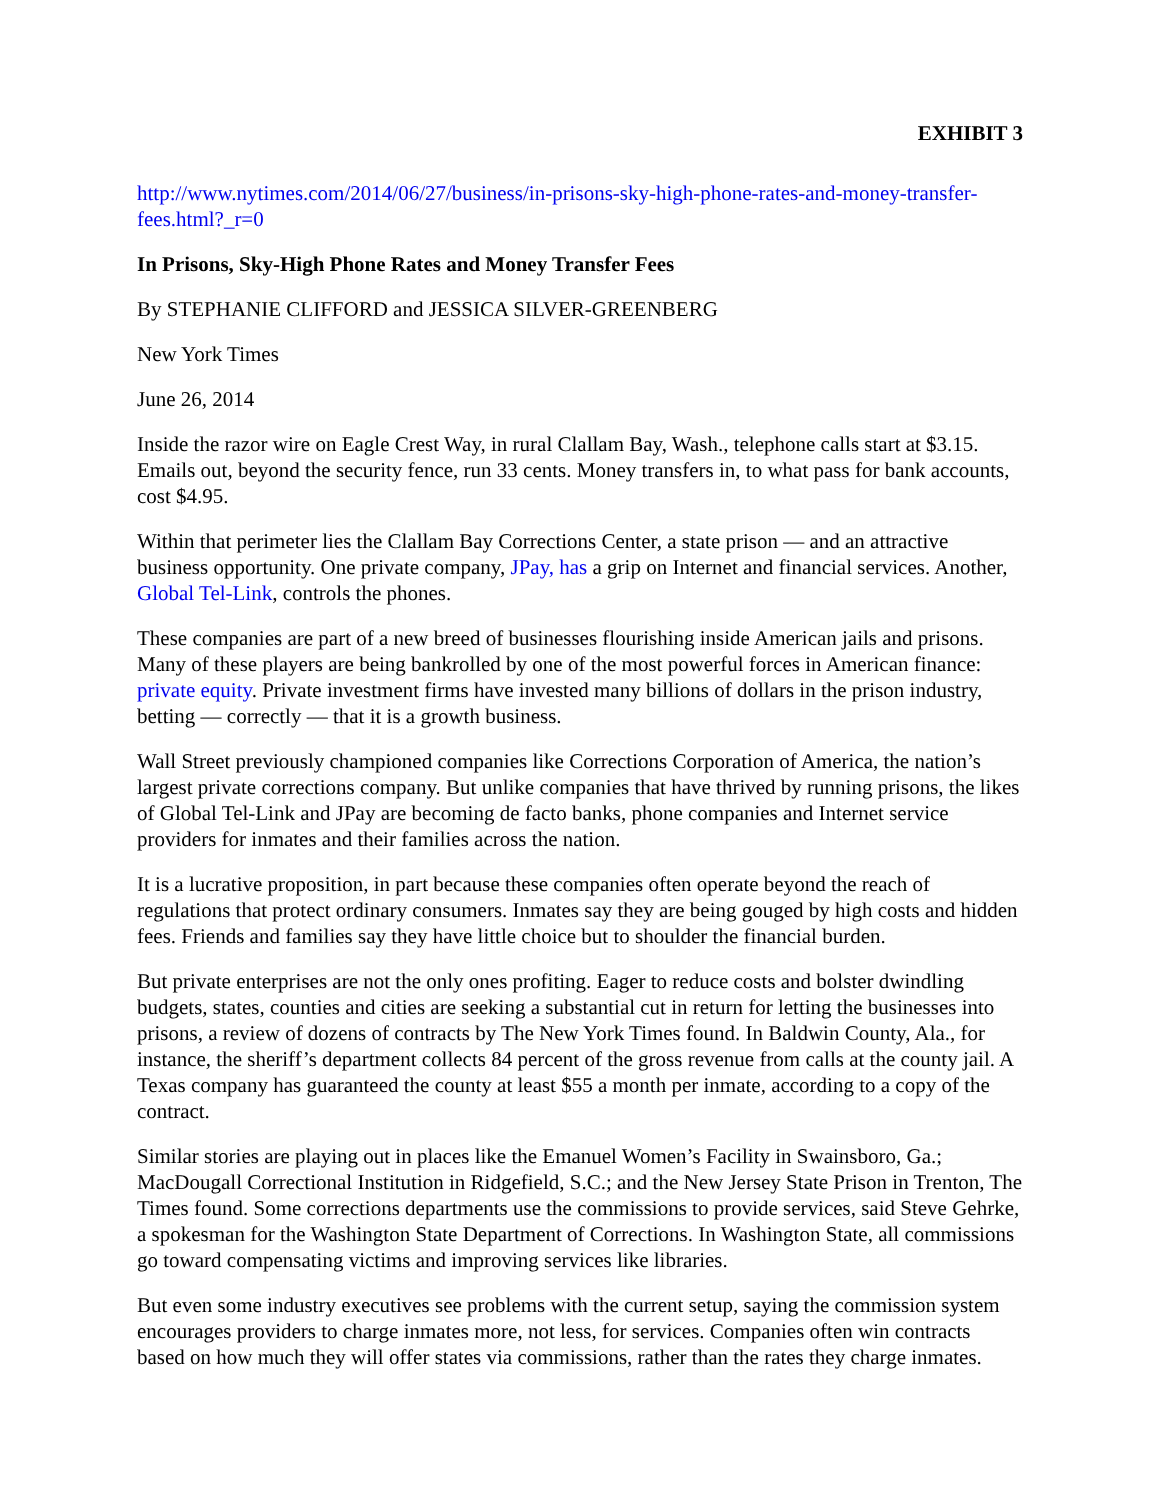EXHIBIT 3
http://www.nytimes.com/2014/06/27/business/in-prisons-sky-high-phone-rates-and-money-transfer-fees.html?_r=0
In Prisons, Sky-High Phone Rates and Money Transfer Fees
By STEPHANIE CLIFFORD and JESSICA SILVER-GREENBERG
New York Times
June 26, 2014
Inside the razor wire on Eagle Crest Way, in rural Clallam Bay, Wash., telephone calls start at $3.15. Emails out, beyond the security fence, run 33 cents. Money transfers in, to what pass for bank accounts, cost $4.95.
Within that perimeter lies the Clallam Bay Corrections Center, a state prison — and an attractive business opportunity. One private company, JPay, has a grip on Internet and financial services. Another, Global Tel-Link, controls the phones.
These companies are part of a new breed of businesses flourishing inside American jails and prisons. Many of these players are being bankrolled by one of the most powerful forces in American finance: private equity. Private investment firms have invested many billions of dollars in the prison industry, betting — correctly — that it is a growth business.
Wall Street previously championed companies like Corrections Corporation of America, the nation’s largest private corrections company. But unlike companies that have thrived by running prisons, the likes of Global Tel-Link and JPay are becoming de facto banks, phone companies and Internet service providers for inmates and their families across the nation.
It is a lucrative proposition, in part because these companies often operate beyond the reach of regulations that protect ordinary consumers. Inmates say they are being gouged by high costs and hidden fees. Friends and families say they have little choice but to shoulder the financial burden.
But private enterprises are not the only ones profiting. Eager to reduce costs and bolster dwindling budgets, states, counties and cities are seeking a substantial cut in return for letting the businesses into prisons, a review of dozens of contracts by The New York Times found. In Baldwin County, Ala., for instance, the sheriff’s department collects 84 percent of the gross revenue from calls at the county jail. A Texas company has guaranteed the county at least $55 a month per inmate, according to a copy of the contract.
Similar stories are playing out in places like the Emanuel Women’s Facility in Swainsboro, Ga.; MacDougall Correctional Institution in Ridgefield, S.C.; and the New Jersey State Prison in Trenton, The Times found. Some corrections departments use the commissions to provide services, said Steve Gehrke, a spokesman for the Washington State Department of Corrections. In Washington State, all commissions go toward compensating victims and improving services like libraries.
But even some industry executives see problems with the current setup, saying the commission system encourages providers to charge inmates more, not less, for services. Companies often win contracts based on how much they will offer states via commissions, rather than the rates they charge inmates.